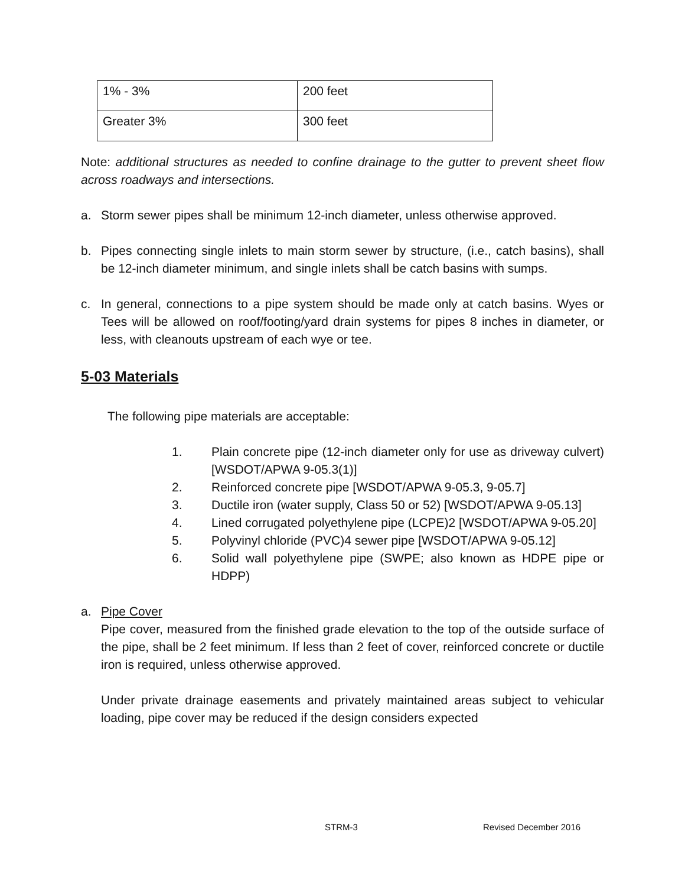| 1% - 3% | 200 feet |
| Greater 3% | 300 feet |
Note: additional structures as needed to confine drainage to the gutter to prevent sheet flow across roadways and intersections.
a. Storm sewer pipes shall be minimum 12-inch diameter, unless otherwise approved.
b. Pipes connecting single inlets to main storm sewer by structure, (i.e., catch basins), shall be 12-inch diameter minimum, and single inlets shall be catch basins with sumps.
c. In general, connections to a pipe system should be made only at catch basins. Wyes or Tees will be allowed on roof/footing/yard drain systems for pipes 8 inches in diameter, or less, with cleanouts upstream of each wye or tee.
5-03 Materials
The following pipe materials are acceptable:
1. Plain concrete pipe (12-inch diameter only for use as driveway culvert) [WSDOT/APWA 9-05.3(1)]
2. Reinforced concrete pipe [WSDOT/APWA 9-05.3, 9-05.7]
3. Ductile iron (water supply, Class 50 or 52) [WSDOT/APWA 9-05.13]
4. Lined corrugated polyethylene pipe (LCPE)2 [WSDOT/APWA 9-05.20]
5. Polyvinyl chloride (PVC)4 sewer pipe [WSDOT/APWA 9-05.12]
6. Solid wall polyethylene pipe (SWPE; also known as HDPE pipe or HDPP)
a. Pipe Cover
Pipe cover, measured from the finished grade elevation to the top of the outside surface of the pipe, shall be 2 feet minimum. If less than 2 feet of cover, reinforced concrete or ductile iron is required, unless otherwise approved.
Under private drainage easements and privately maintained areas subject to vehicular loading, pipe cover may be reduced if the design considers expected
STRM-3 Revised December 2016